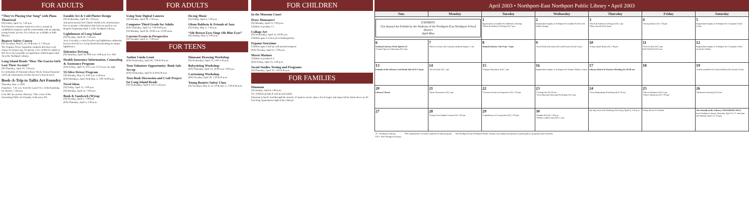FOR ADULTS
“They’re Playing Our Song” with Plaza Theatrical
(N) Friday, April 25, 7:30 p.m.
Neil Simon’s romantic musical revolves around an established composer and his relationship with an aspiring young female lyricist. Free tickets are available at both libraries.
Boaters Safety Course
(N) Tuesdays, May 6, 13, 20 & June 3, 7:30 p.m.
The Neptune Power Squadron conducts this four-week course for boaters age 10 and up. A fee of $30 for adults or $25 for teens is payable at registration which begins April 16 at the Northport Library.
Long Island Reads “How The Garcia Girls Lost Their Accents”
(N) Thursday, April 10, 7:30 p.m.
In celebration of National Library Week, Donna Diamond will lead a discussion of Julia Alvarez’s lyrical novel.
Book-A-Trip to Tallix Art Foundry
Thursday, June 5, 2003
Departure: 7:45 a.m. from the Laurel Ave. School parking lot. Return: 7:30 p.m.
Cost: $67 per person. Itinerary: Take a tour of the fascinating Tallix Art Foundry in Beacon, NY.
Eatable Art & Cold Platter Design
(N) Wednesday, April 30, 7:30 p.m.
Join professional chef Charlie Walsh as he demonstrates how to prepare cold platters that look too good to eat. Register beginning April 2 at the Northport Library.
Lighthouses of Long Island
(N) Tuesday, April 29, 7:30 p.m.
Jerry Lowande, a retired teacher and lighthouse enthusiast, has traveled all over Long Island documenting its unique lighthouses.
Defensive Driving
(N) Saturday, April 26, 9:00 a.m.-4:00 p.m. Fee: $35
Health Insurance Information, Counseling & Assistance Program
(EN) Friday, April 11, 9:15 a.m.-12:15 p.m. by appt.
55/Alive Driver Program
(N) Monday, May 12, 9:30 a.m.-4:30 p.m.
(EN) Mondays, April 28 & May 5, 7:00-10:00 p.m.
Novel Ideas
(N) Friday, April 11, 1:00 p.m.
(N) Monday, April 14, 7:00 p.m.
Book & Sandwich (W)rap
(N) Tuesday, April 1, 7:00 p.m.
(EN) Thursday, April 3, 1:00 p.m.
FOR ADULTS
Using Your Digital Camera
(N) Monday, April 28, 7:30 p.m.
Computer Third Grade for Adults
(EN) Thursday, April 24, 7:00-9:00 p.m.
(N) Monday, April 28, 10:00 a.m.-12:00 noon
Current Events in Perspective
(N) Tuesday, April 22, 7:30 p.m.
Do-ing Music
(N) Friday, April 4, 7:30 p.m.
Glenn Baldwin & Friends of Jazz
(N) Friday, May 2, 7:30 p.m.
“Ole Brown Eyes Sings Ole Blue Eyes”
(N) Sunday, May 4, 2:00 p.m.
FOR TEENS
Author Linda Lenzi
(EN) Wednesday, April 30, 7:00-8:30 p.m.
Teen Volunteer Opportunity: Book Sale Set-up
(EN) Wednesday, April 9, 6:30-8:30 p.m.
Teen Book Discussion and Craft Project for Long Island Reads
(N) Wednesday, April 9, 4:15-5:45 p.m.
Dinosaur Drawing Workshop
(N) Wednesday, April 23, 2:00-3:30 p.m.
Babysitting Workshop
(EN) Thursday, April 24, 10:00 a.m.-2:00 p.m.
Cartooning Workshop
(EN) Tuesday, April 29, 7:30-8:45 p.m.
Young Boaters Safety Class
(N) Tuesdays, May 6, 13, 20 & June 3, 7:00-8:30 p.m.
FOR CHILDREN
In the Museum Court
Draw Dinosaurs!
(N) Monday, April 21, 2:00 p.m.
Children in grades 2-5
Collage Art
(N) Wednesday, April 23, 10:00 a.m.
Children ages 3-5 (not yet in kindergarten)
Pajama Storytime
Children ages 3 and up with parent/caregiver
(EN) Tuesday, April 15, 7:00 p.m.
Movie Matinee
Children in grades K-5
(EN) Friday, April 25, 2:00 p.m.
Social Studies Testing and Programs
(N) Thursday, April 10, 7:00-8:30 p.m.
FOR FAMILIES
Dinoman
(N) Sunday, April 6, 2:00 p.m.
For children grades K and up and adults
Dinoman is back! And through the miracle of modern science plus a lot of magic and stagecraft he hunts down an 18-foot-long Apatosaurus right in the Library!
April 2003 • Northport-East Northport Public Library • April 2003
| Sun. | Monday | Tuesday | Wednesday | Thursday | Friday | Saturday |
| --- | --- | --- | --- | --- | --- | --- |
| EXHIBITS 31st Annual Art Exhibit by the Students of the Northport-East Northport School District April-May | | 1 Applications available for Defensive Driving *Book & Sandwich (W)rap (N) 7 pm | 2 Registration begins at Northport for Eatable Art & Cold Platter Design | 3 *Book & Sandwich (W)rap (EN) 1 pm *Story Parade (EN) 4 pm | 4 *Do-ing Music (N) 7:30 pm | 5 Registration begins at Northport for Computer Third Grade |
| 6 National Library Week April 6-12 *Family Special: Dinoman (N) 2 pm | 7 *Book-a-Trip to the Culinary Institute departs 7 am | 8 Annual Library Vote 9 am - 9 pm | 9 *Teen Book Discussion & Craft Project (N) 4:15 pm | 10 *Long Island Reads (N) 7:30 pm | 11 *Novel Ideas (N) 1 pm HIICAP (EN) 9:15 am | 12 Registration begins at Northport for Computer Third Grade for Adults |
| 13 Friends of the Library Used Book Sale (EN) 1-4 pm | 14 *Novel Ideas (N) 7 pm | 15 *Pajama Storytime (EN) 7 pm | 16 Registration begins at Northport for Boaters Safety Course | 17 Library Board of Trustees Meeting (N) 10:30 am | 18 | 19 Tickets available for Glenn Baldwin & Friends of Jazz |
| 20 Library Closed | 21 *Draw Dinosaurs! (N) 2 pm | 22 *Current Events in Perspective (N) 7:30 pm | 23 *Collage Art (N) 10 am *Teen Dinosaur Drawing Workshop (N) 2 pm | 24 *Teen Babysitting Workshop (EN) 10 am | 25 *Movie Matinee (EN) 2 pm *Plaza Theatrical (N) 7:30 pm | 26 *Defensive Driving (N) 9 am |
| 27 | 28 *Using Your Digital Camera (N) 7:30 pm | 29 *Lighthouses of Long Island (N) 7:30 pm | 30 *Eatable Art (N) 7:30 pm *Author Linda Lenzi (EN) 7 pm | My Big Fat Greek Wedding (N) Friday, April 4, 1:30 p.m. | Friday Movie for Adults | The Friends of the Library USED BOOK SALE East Northport Library, Saturday, April 12, 11 am-4 pm and Sunday, April 13, 1-4 pm |
N = Northport Library
EN = East Northport Library *Pre-registration or tickets required for this program. The Northport-East Northport Public Library encourages all patrons to participate in programs and activities.